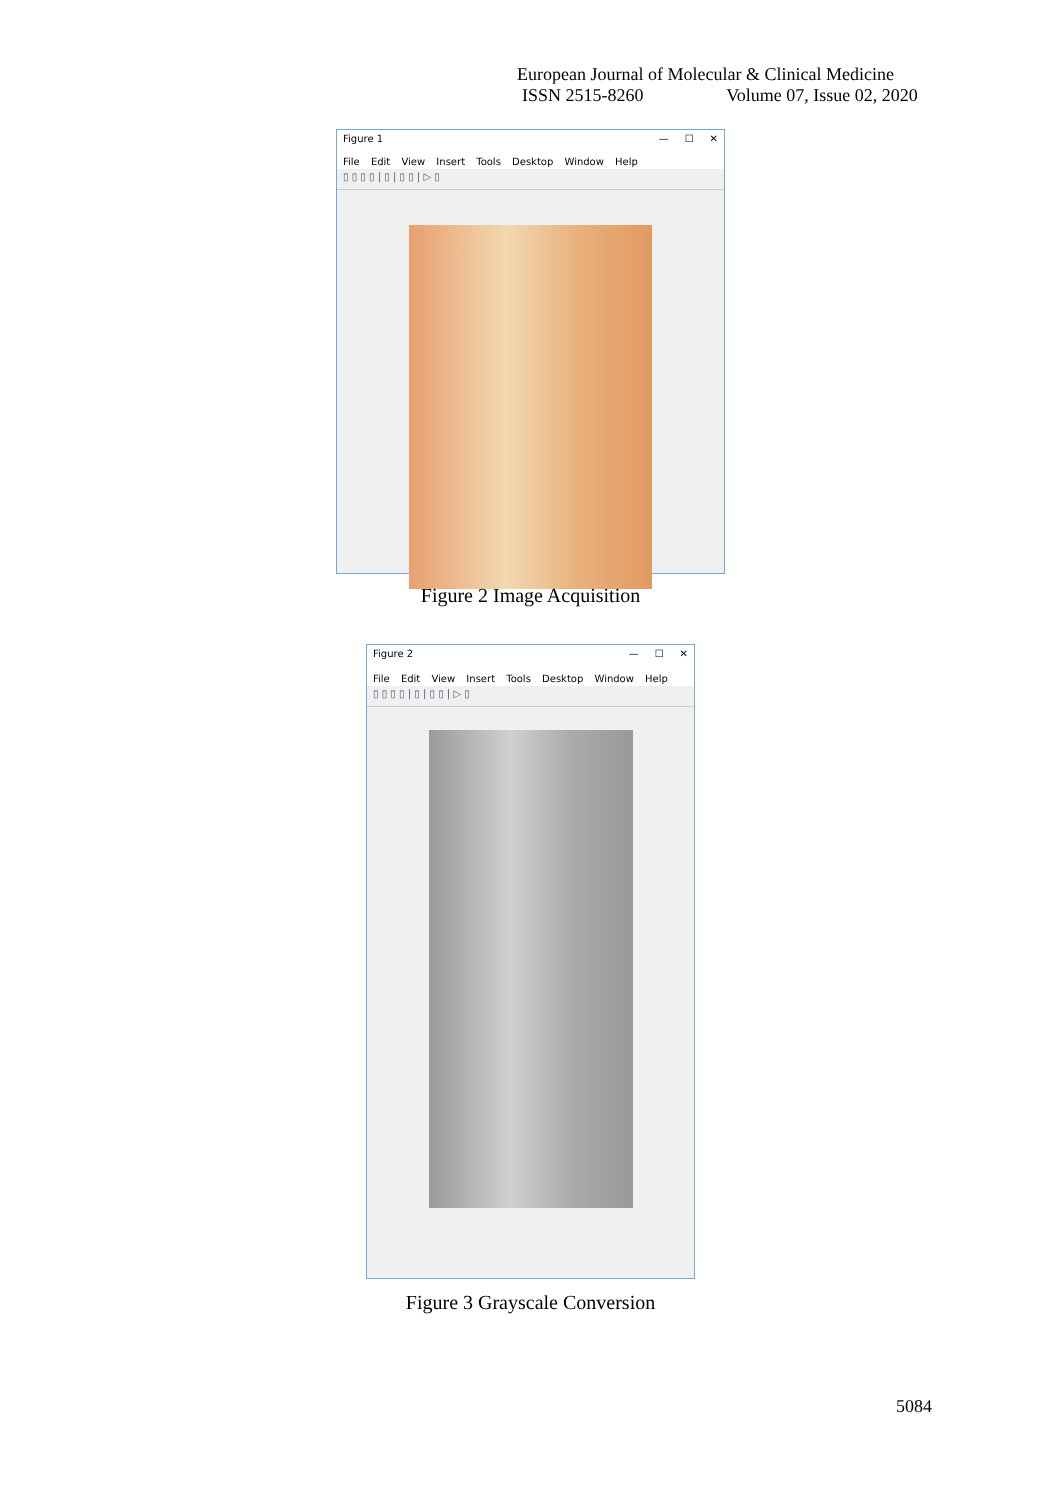European Journal of Molecular & Clinical Medicine
ISSN 2515-8260 Volume 07, Issue 02, 2020
Figure 1 — ☐ ✕
File Edit View Insert Tools Desktop Window Help
▯ ▯ ▯ ▯ | ▯ | ▯ ▯ | ▷ ▯
Figure 2 Image Acquisition
Figure 2 — ☐ ✕
File Edit View Insert Tools Desktop Window Help
▯ ▯ ▯ ▯ | ▯ | ▯ ▯ | ▷ ▯
Figure 3 Grayscale Conversion
5084